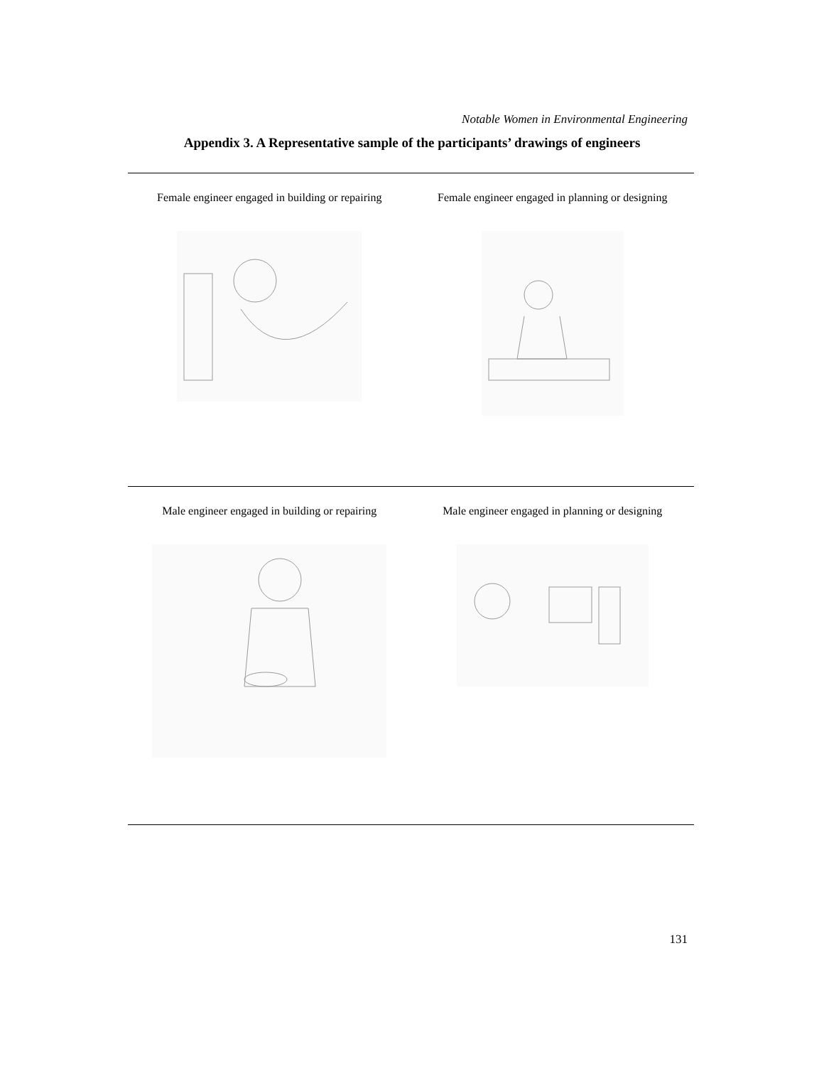Notable Women in Environmental Engineering
Appendix 3. A Representative sample of the participants’ drawings of engineers
| Female engineer engaged in building or repairing | Female engineer engaged in planning or designing |
| Male engineer engaged in building or repairing | Male engineer engaged in planning or designing |
131